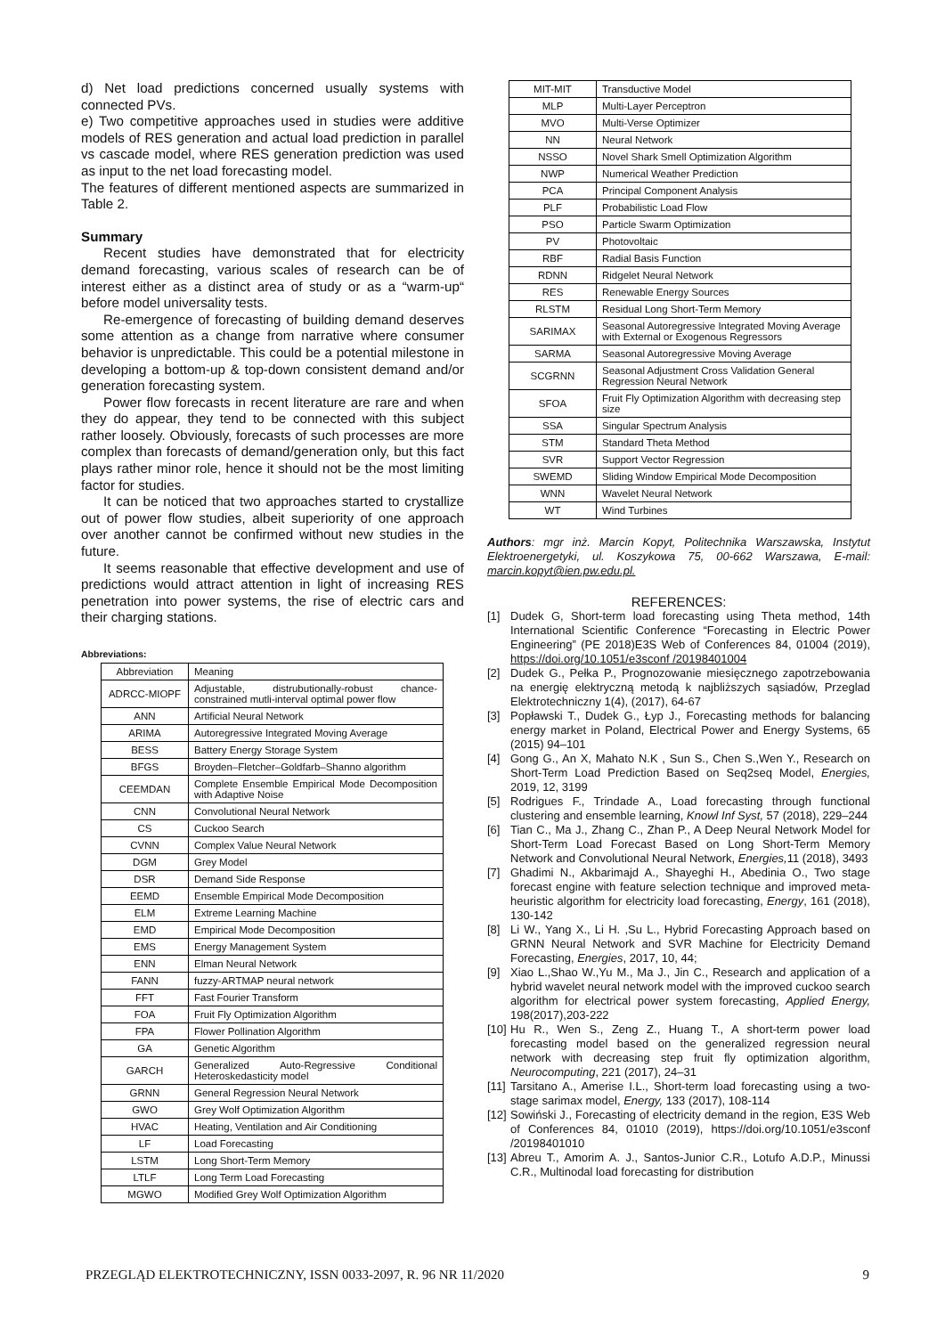d) Net load predictions concerned usually systems with connected PVs.
e) Two competitive approaches used in studies were additive models of RES generation and actual load prediction in parallel vs cascade model, where RES generation prediction was used as input to the net load forecasting model.
The features of different mentioned aspects are summarized in Table 2.
Summary
Recent studies have demonstrated that for electricity demand forecasting, various scales of research can be of interest either as a distinct area of study or as a “warm-up“ before model universality tests.
Re-emergence of forecasting of building demand deserves some attention as a change from narrative where consumer behavior is unpredictable. This could be a potential milestone in developing a bottom-up & top-down consistent demand and/or generation forecasting system.
Power flow forecasts in recent literature are rare and when they do appear, they tend to be connected with this subject rather loosely. Obviously, forecasts of such processes are more complex than forecasts of demand/generation only, but this fact plays rather minor role, hence it should not be the most limiting factor for studies.
It can be noticed that two approaches started to crystallize out of power flow studies, albeit superiority of one approach over another cannot be confirmed without new studies in the future.
It seems reasonable that effective development and use of predictions would attract attention in light of increasing RES penetration into power systems, the rise of electric cars and their charging stations.
Abbreviations:
| Abbreviation | Meaning |
| ADRCC-MIOPF | Adjustable, distrubutionally-robust chance-constrained mutli-interval optimal power flow |
| ANN | Artificial Neural Network |
| ARIMA | Autoregressive Integrated Moving Average |
| BESS | Battery Energy Storage System |
| BFGS | Broyden–Fletcher–Goldfarb–Shanno algorithm |
| CEEMDAN | Complete Ensemble Empirical Mode Decomposition with Adaptive Noise |
| CNN | Convolutional Neural Network |
| CS | Cuckoo Search |
| CVNN | Complex Value Neural Network |
| DGM | Grey Model |
| DSR | Demand Side Response |
| EEMD | Ensemble Empirical Mode Decomposition |
| ELM | Extreme Learning Machine |
| EMD | Empirical Mode Decomposition |
| EMS | Energy Management System |
| ENN | Elman Neural Network |
| FANN | fuzzy-ARTMAP neural network |
| FFT | Fast Fourier Transform |
| FOA | Fruit Fly Optimization Algorithm |
| FPA | Flower Pollination Algorithm |
| GA | Genetic Algorithm |
| GARCH | Generalized Auto-Regressive Conditional Heteroskedasticity model |
| GRNN | General Regression Neural Network |
| GWO | Grey Wolf Optimization Algorithm |
| HVAC | Heating, Ventilation and Air Conditioning |
| LF | Load Forecasting |
| LSTM | Long Short-Term Memory |
| LTLF | Long Term Load Forecasting |
| MGWO | Modified Grey Wolf Optimization Algorithm |
| MIT-MIT | Transductive Model |
| MLP | Multi-Layer Perceptron |
| MVO | Multi-Verse Optimizer |
| NN | Neural Network |
| NSSO | Novel Shark Smell Optimization Algorithm |
| NWP | Numerical Weather Prediction |
| PCA | Principal Component Analysis |
| PLF | Probabilistic Load Flow |
| PSO | Particle Swarm Optimization |
| PV | Photovoltaic |
| RBF | Radial Basis Function |
| RDNN | Ridgelet Neural Network |
| RES | Renewable Energy Sources |
| RLSTM | Residual Long Short-Term Memory |
| SARIMAX | Seasonal Autoregressive Integrated Moving Average with External or Exogenous Regressors |
| SARMA | Seasonal Autoregressive Moving Average |
| SCGRNN | Seasonal Adjustment Cross Validation General Regression Neural Network |
| SFOA | Fruit Fly Optimization Algorithm with decreasing step size |
| SSA | Singular Spectrum Analysis |
| STM | Standard Theta Method |
| SVR | Support Vector Regression |
| SWEMD | Sliding Window Empirical Mode Decomposition |
| WNN | Wavelet Neural Network |
| WT | Wind Turbines |
Authors: mgr inż. Marcin Kopyt, Politechnika Warszawska, Instytut Elektroenergetyki, ul. Koszykowa 75, 00-662 Warszawa, E-mail: marcin.kopyt@ien.pw.edu.pl.
REFERENCES:
[1] Dudek G, Short-term load forecasting using Theta method, 14th International Scientific Conference “Forecasting in Electric Power Engineering” (PE 2018)E3S Web of Conferences 84, 01004 (2019), https://doi.org/10.1051/e3sconf /20198401004
[2] Dudek G., Pełka P., Prognozowanie miesięcznego zapotrzebowania na energię elektryczną metodą k najbliższych sąsiadów, Przeglad Elektrotechniczny 1(4), (2017), 64-67
[3] Popławski T., Dudek G., Łyp J., Forecasting methods for balancing energy market in Poland, Electrical Power and Energy Systems, 65 (2015) 94–101
[4] Gong G., An X, Mahato N.K , Sun S., Chen S.,Wen Y., Research on Short-Term Load Prediction Based on Seq2seq Model, Energies, 2019, 12, 3199
[5] Rodrigues F., Trindade A., Load forecasting through functional clustering and ensemble learning, Knowl Inf Syst, 57 (2018), 229–244
[6] Tian C., Ma J., Zhang C., Zhan P., A Deep Neural Network Model for Short-Term Load Forecast Based on Long Short-Term Memory Network and Convolutional Neural Network, Energies, 11 (2018), 3493
[7] Ghadimi N., Akbarimajd A., Shayeghi H., Abedinia O., Two stage forecast engine with feature selection technique and improved meta-heuristic algorithm for electricity load forecasting, Energy, 161 (2018), 130-142
[8] Li W., Yang X., Li H. ,Su L., Hybrid Forecasting Approach based on GRNN Neural Network and SVR Machine for Electricity Demand Forecasting, Energies, 2017, 10, 44;
[9] Xiao L.,Shao W.,Yu M., Ma J., Jin C., Research and application of a hybrid wavelet neural network model with the improved cuckoo search algorithm for electrical power system forecasting, Applied Energy, 198(2017),203-222
[10] Hu R., Wen S., Zeng Z., Huang T., A short-term power load forecasting model based on the generalized regression neural network with decreasing step fruit fly optimization algorithm, Neurocomputing, 221 (2017), 24–31
[11] Tarsitano A., Amerise I.L., Short-term load forecasting using a two-stage sarimax model, Energy, 133 (2017), 108-114
[12] Sowiński J., Forecasting of electricity demand in the region, E3S Web of Conferences 84, 01010 (2019), https://doi.org/10.1051/e3sconf /20198401010
[13] Abreu T., Amorim A. J., Santos-Junior C.R., Lotufo A.D.P., Minussi C.R., Multinodal load forecasting for distribution
PRZEGLĄD ELEKTROTECHNICZNY, ISSN 0033-2097, R. 96 NR 11/2020 9